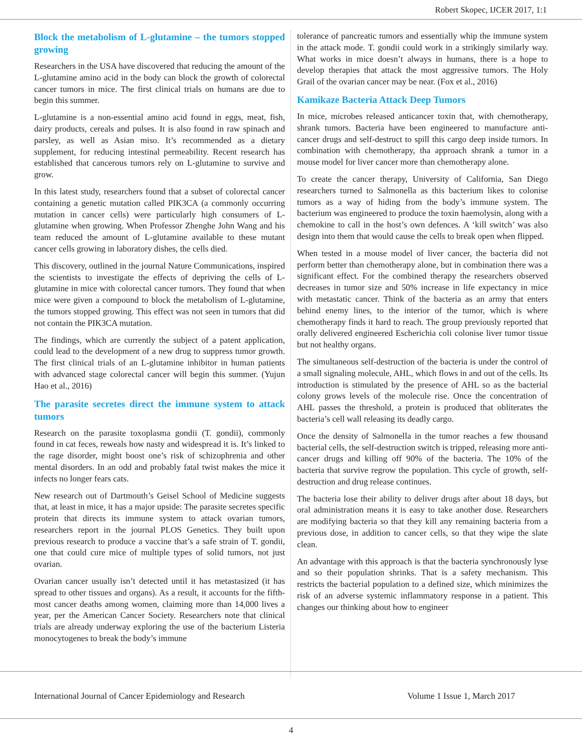Robert Skopec, IJCER 2017, 1:1
Block the metabolism of L-glutamine – the tumors stopped growing
Researchers in the USA have discovered that reducing the amount of the L-glutamine amino acid in the body can block the growth of colorectal cancer tumors in mice. The first clinical trials on humans are due to begin this summer.
L-glutamine is a non-essential amino acid found in eggs, meat, fish, dairy products, cereals and pulses. It is also found in raw spinach and parsley, as well as Asian miso. It’s recommended as a dietary supplement, for reducing intestinal permeability. Recent research has established that cancerous tumors rely on L-glutamine to survive and grow.
In this latest study, researchers found that a subset of colorectal cancer containing a genetic mutation called PIK3CA (a commonly occurring mutation in cancer cells) were particularly high consumers of L-glutamine when growing. When Professor Zhenghe John Wang and his team reduced the amount of L-glutamine available to these mutant cancer cells growing in laboratory dishes, the cells died.
This discovery, outlined in the journal Nature Communications, inspired the scientists to investigate the effects of depriving the cells of L-glutamine in mice with colorectal cancer tumors. They found that when mice were given a compound to block the metabolism of L-glutamine, the tumors stopped growing. This effect was not seen in tumors that did not contain the PIK3CA mutation.
The findings, which are currently the subject of a patent application, could lead to the development of a new drug to suppress tumor growth. The first clinical trials of an L-glutamine inhibitor in human patients with advanced stage colorectal cancer will begin this summer. (Yujun Hao et al., 2016)
The parasite secretes direct the immune system to attack tumors
Research on the parasite toxoplasma gondii (T. gondii), commonly found in cat feces, reweals how nasty and widespread it is. It’s linked to the rage disorder, might boost one’s risk of schizophrenia and other mental disorders. In an odd and probably fatal twist makes the mice it infects no longer fears cats.
New research out of Dartmouth’s Geisel School of Medicine suggests that, at least in mice, it has a major upside: The parasite secretes specific protein that directs its immune system to attack ovarian tumors, researchers report in the journal PLOS Genetics. They built upon previous research to produce a vaccine that’s a safe strain of T. gondii, one that could cure mice of multiple types of solid tumors, not just ovarian.
Ovarian cancer usually isn’t detected until it has metastasized (it has spread to other tissues and organs). As a result, it accounts for the fifth-most cancer deaths among women, claiming more than 14,000 lives a year, per the American Cancer Society. Researchers note that clinical trials are already underway exploring the use of the bacterium Listeria monocytogenes to break the body’s immune
tolerance of pancreatic tumors and essentially whip the immune system in the attack mode. T. gondii could work in a strikingly similarly way. What works in mice doesn’t always in humans, there is a hope to develop therapies that attack the most aggressive tumors. The Holy Grail of the ovarian cancer may be near. (Fox et al., 2016)
Kamikaze Bacteria Attack Deep Tumors
In mice, microbes released anticancer toxin that, with chemotherapy, shrank tumors. Bacteria have been engineered to manufacture anti-cancer drugs and self-destruct to spill this cargo deep inside tumors. In combination with chemotherapy, tha approach shrank a tumor in a mouse model for liver cancer more than chemotherapy alone.
To create the cancer therapy, University of California, San Diego researchers turned to Salmonella as this bacterium likes to colonise tumors as a way of hiding from the body’s immune system. The bacterium was engineered to produce the toxin haemolysin, along with a chemokine to call in the host’s own defences. A ‘kill switch’ was also design into them that would cause the cells to break open when flipped.
When tested in a mouse model of liver cancer, the bacteria did not perform better than chemotherapy alone, but in combination there was a significant effect. For the combined therapy the researchers observed decreases in tumor size and 50% increase in life expectancy in mice with metastatic cancer. Think of the bacteria as an army that enters behind enemy lines, to the interior of the tumor, which is where chemotherapy finds it hard to reach. The group previously reported that orally delivered engineered Escherichia coli colonise liver tumor tissue but not healthy organs.
The simultaneous self-destruction of the bacteria is under the control of a small signaling molecule, AHL, which flows in and out of the cells. Its introduction is stimulated by the presence of AHL so as the bacterial colony grows levels of the molecule rise. Once the concentration of AHL passes the threshold, a protein is produced that obliterates the bacteria’s cell wall releasing its deadly cargo.
Once the density of Salmonella in the tumor reaches a few thousand bacterial cells, the self-destruction switch is tripped, releasing more anti-cancer drugs and killing off 90% of the bacteria. The 10% of the bacteria that survive regrow the population. This cycle of growth, self-destruction and drug release continues.
The bacteria lose their ability to deliver drugs after about 18 days, but oral administration means it is easy to take another dose. Researchers are modifying bacteria so that they kill any remaining bacteria from a previous dose, in addition to cancer cells, so that they wipe the slate clean.
An advantage with this approach is that the bacteria synchronously lyse and so their population shrinks. That is a safety mechanism. This restricts the bacterial population to a defined size, which minimizes the risk of an adverse systemic inflammatory response in a patient. This changes our thinking about how to engineer
International Journal of Cancer Epidemiology and Research Volume 1 Issue 1, March 2017
4